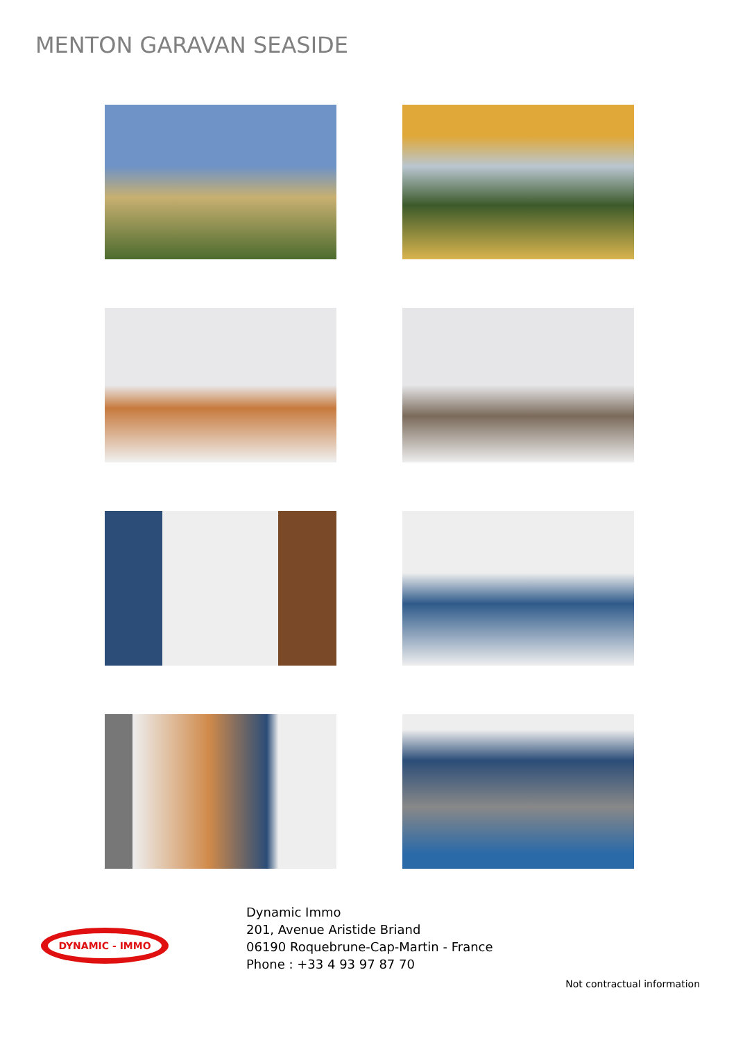MENTON GARAVAN SEASIDE
DYNAMIC - IMMO
Dynamic Immo
201, Avenue Aristide Briand
06190 Roquebrune-Cap-Martin - France
Phone : +33 4 93 97 87 70
Not contractual information